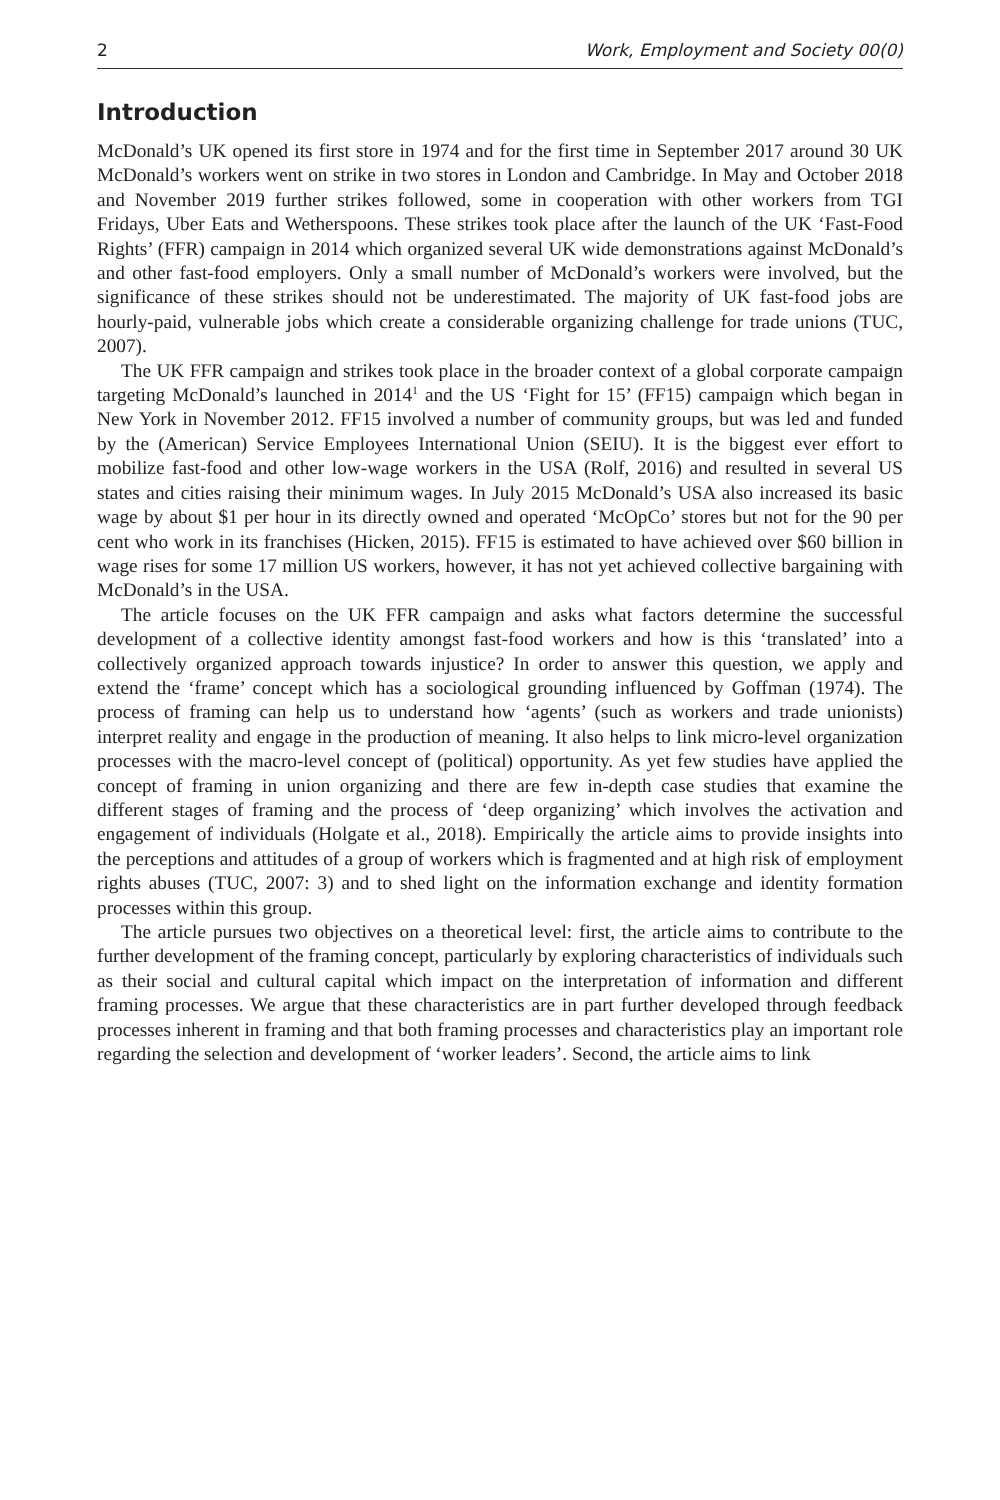2 Work, Employment and Society 00(0)
Introduction
McDonald’s UK opened its first store in 1974 and for the first time in September 2017 around 30 UK McDonald’s workers went on strike in two stores in London and Cambridge. In May and October 2018 and November 2019 further strikes followed, some in cooperation with other workers from TGI Fridays, Uber Eats and Wetherspoons. These strikes took place after the launch of the UK ‘Fast-Food Rights’ (FFR) campaign in 2014 which organized several UK wide demonstrations against McDonald’s and other fast-food employers. Only a small number of McDonald’s workers were involved, but the significance of these strikes should not be underestimated. The majority of UK fast-food jobs are hourly-paid, vulnerable jobs which create a considerable organizing challenge for trade unions (TUC, 2007).
The UK FFR campaign and strikes took place in the broader context of a global corporate campaign targeting McDonald’s launched in 2014<sup>1</sup> and the US ‘Fight for 15’ (FF15) campaign which began in New York in November 2012. FF15 involved a number of community groups, but was led and funded by the (American) Service Employees International Union (SEIU). It is the biggest ever effort to mobilize fast-food and other low-wage workers in the USA (Rolf, 2016) and resulted in several US states and cities raising their minimum wages. In July 2015 McDonald’s USA also increased its basic wage by about $1 per hour in its directly owned and operated ‘McOpCo’ stores but not for the 90 per cent who work in its franchises (Hicken, 2015). FF15 is estimated to have achieved over $60 billion in wage rises for some 17 million US workers, however, it has not yet achieved collective bargaining with McDonald’s in the USA.
The article focuses on the UK FFR campaign and asks what factors determine the successful development of a collective identity amongst fast-food workers and how is this ‘translated’ into a collectively organized approach towards injustice? In order to answer this question, we apply and extend the ‘frame’ concept which has a sociological grounding influenced by Goffman (1974). The process of framing can help us to understand how ‘agents’ (such as workers and trade unionists) interpret reality and engage in the production of meaning. It also helps to link micro-level organization processes with the macro-level concept of (political) opportunity. As yet few studies have applied the concept of framing in union organizing and there are few in-depth case studies that examine the different stages of framing and the process of ‘deep organizing’ which involves the activation and engagement of individuals (Holgate et al., 2018). Empirically the article aims to provide insights into the perceptions and attitudes of a group of workers which is fragmented and at high risk of employment rights abuses (TUC, 2007: 3) and to shed light on the information exchange and identity formation processes within this group.
The article pursues two objectives on a theoretical level: first, the article aims to contribute to the further development of the framing concept, particularly by exploring characteristics of individuals such as their social and cultural capital which impact on the interpretation of information and different framing processes. We argue that these characteristics are in part further developed through feedback processes inherent in framing and that both framing processes and characteristics play an important role regarding the selection and development of ‘worker leaders’. Second, the article aims to link